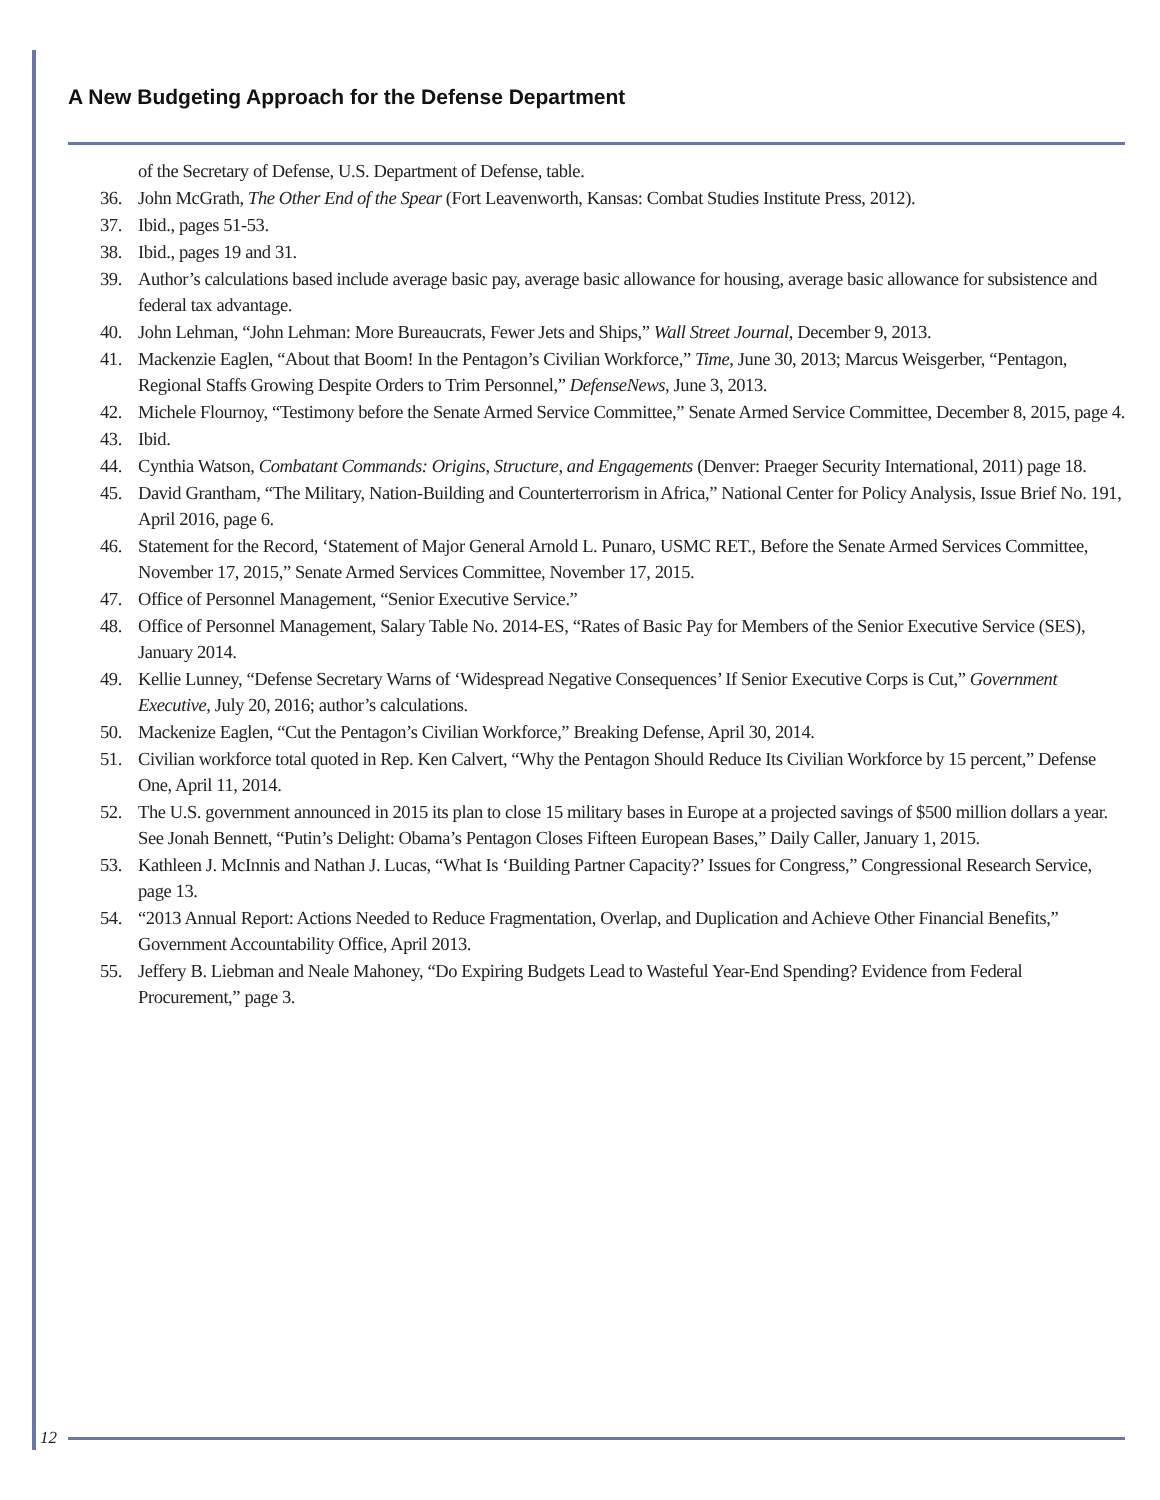A New Budgeting Approach for the Defense Department
of the Secretary of Defense, U.S. Department of Defense, table.
36. John McGrath, The Other End of the Spear (Fort Leavenworth, Kansas: Combat Studies Institute Press, 2012).
37. Ibid., pages 51-53.
38. Ibid., pages 19 and 31.
39. Author’s calculations based include average basic pay, average basic allowance for housing, average basic allowance for subsistence and federal tax advantage.
40. John Lehman, “John Lehman: More Bureaucrats, Fewer Jets and Ships,” Wall Street Journal, December 9, 2013.
41. Mackenzie Eaglen, “About that Boom! In the Pentagon’s Civilian Workforce,” Time, June 30, 2013; Marcus Weisgerber, “Pentagon, Regional Staffs Growing Despite Orders to Trim Personnel,” DefenseNews, June 3, 2013.
42. Michele Flournoy, “Testimony before the Senate Armed Service Committee,” Senate Armed Service Committee, December 8, 2015, page 4.
43. Ibid.
44. Cynthia Watson, Combatant Commands: Origins, Structure, and Engagements (Denver: Praeger Security International, 2011) page 18.
45. David Grantham, “The Military, Nation-Building and Counterterrorism in Africa,” National Center for Policy Analysis, Issue Brief No. 191, April 2016, page 6.
46. Statement for the Record, ‘Statement of Major General Arnold L. Punaro, USMC RET., Before the Senate Armed Services Committee, November 17, 2015,” Senate Armed Services Committee, November 17, 2015.
47. Office of Personnel Management, “Senior Executive Service.”
48. Office of Personnel Management, Salary Table No. 2014-ES, “Rates of Basic Pay for Members of the Senior Executive Service (SES), January 2014.
49. Kellie Lunney, “Defense Secretary Warns of ‘Widespread Negative Consequences’ If Senior Executive Corps is Cut,” Government Executive, July 20, 2016; author’s calculations.
50. Mackenize Eaglen, “Cut the Pentagon’s Civilian Workforce,” Breaking Defense, April 30, 2014.
51. Civilian workforce total quoted in Rep. Ken Calvert, “Why the Pentagon Should Reduce Its Civilian Workforce by 15 percent,” Defense One, April 11, 2014.
52. The U.S. government announced in 2015 its plan to close 15 military bases in Europe at a projected savings of $500 million dollars a year. See Jonah Bennett, “Putin’s Delight: Obama’s Pentagon Closes Fifteen European Bases,” Daily Caller, January 1, 2015.
53. Kathleen J. McInnis and Nathan J. Lucas, “What Is ‘Building Partner Capacity?’ Issues for Congress,” Congressional Research Service, page 13.
54. “2013 Annual Report: Actions Needed to Reduce Fragmentation, Overlap, and Duplication and Achieve Other Financial Benefits,” Government Accountability Office, April 2013.
55. Jeffery B. Liebman and Neale Mahoney, “Do Expiring Budgets Lead to Wasteful Year-End Spending? Evidence from Federal Procurement,” page 3.
12